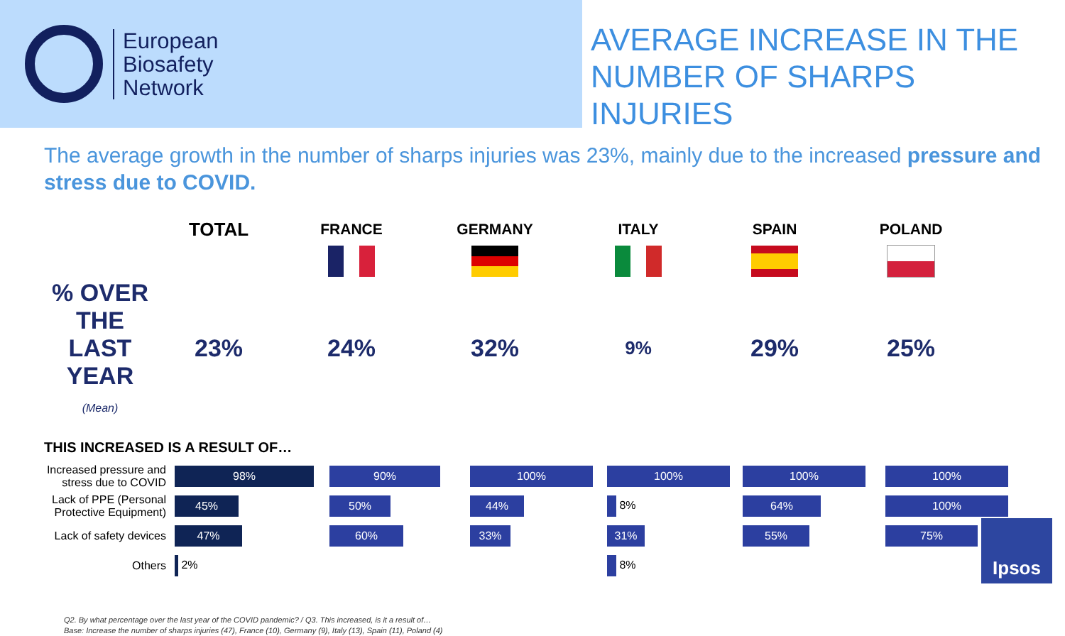European
Biosafety
Network
AVERAGE INCREASE IN THE
NUMBER OF SHARPS INJURIES
The average growth in the number of sharps injuries was 23%, mainly due to the increased pressure and stress due to COVID.
| | TOTAL | FRANCE | GERMANY | ITALY | SPAIN | POLAND |
| % OVER THE LAST YEAR (Mean) | 23% | 24% | 32% | 9% | 29% | 25% |
THIS INCREASED IS A RESULT OF…
| Increased pressure and stress due to COVID | 98% | 90% | 100% | 100% | 100% | 100% |
| Lack of PPE (Personal Protective Equipment) | 45% | 50% | 44% | 8% | 64% | 100% |
| Lack of safety devices | 47% | 60% | 33% | 31% | 55% | 75% |
| Others | 2% | | | 8% | | |
Q2. By what percentage over the last year of the COVID pandemic? / Q3. This increased, is it a result of…
Base: Increase the number of sharps injuries (47), France (10), Germany (9), Italy (13), Spain (11), Poland (4)
Ipsos